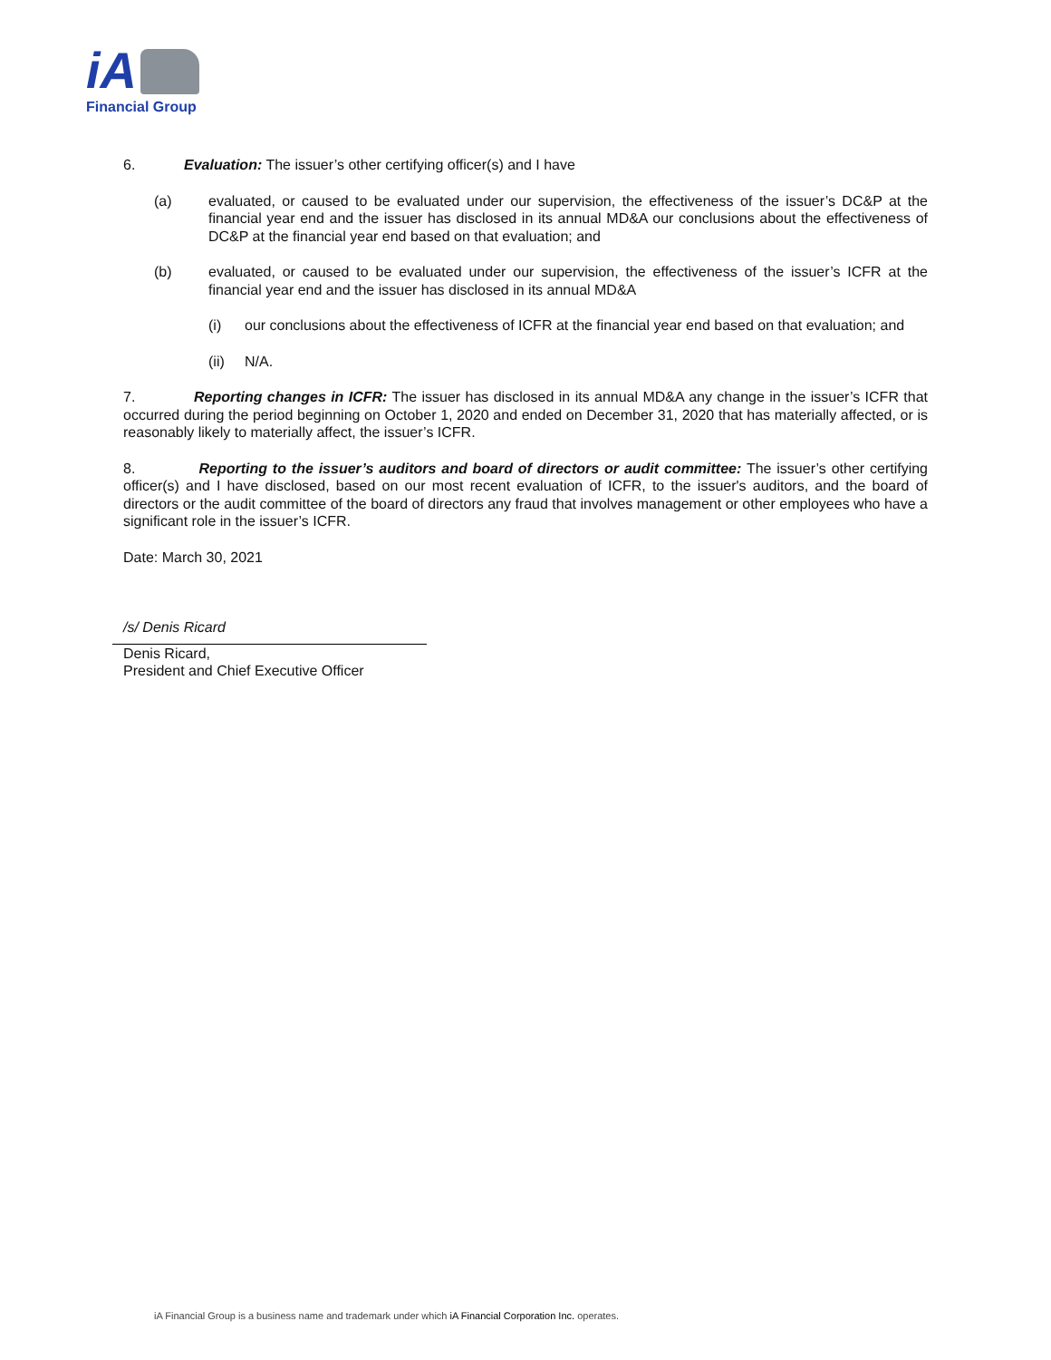iA
Financial Group
6. Evaluation: The issuer’s other certifying officer(s) and I have
(a) evaluated, or caused to be evaluated under our supervision, the effectiveness of the issuer’s DC&P at the financial year end and the issuer has disclosed in its annual MD&A our conclusions about the effectiveness of DC&P at the financial year end based on that evaluation; and
(b) evaluated, or caused to be evaluated under our supervision, the effectiveness of the issuer’s ICFR at the financial year end and the issuer has disclosed in its annual MD&A
(i) our conclusions about the effectiveness of ICFR at the financial year end based on that evaluation; and
(ii) N/A.
7. Reporting changes in ICFR: The issuer has disclosed in its annual MD&A any change in the issuer’s ICFR that occurred during the period beginning on October 1, 2020 and ended on December 31, 2020 that has materially affected, or is reasonably likely to materially affect, the issuer’s ICFR.
8. Reporting to the issuer’s auditors and board of directors or audit committee: The issuer’s other certifying officer(s) and I have disclosed, based on our most recent evaluation of ICFR, to the issuer's auditors, and the board of directors or the audit committee of the board of directors any fraud that involves management or other employees who have a significant role in the issuer’s ICFR.
Date: March 30, 2021
/s/ Denis Ricard
Denis Ricard,
President and Chief Executive Officer
iA Financial Group is a business name and trademark under which iA Financial Corporation Inc. operates.